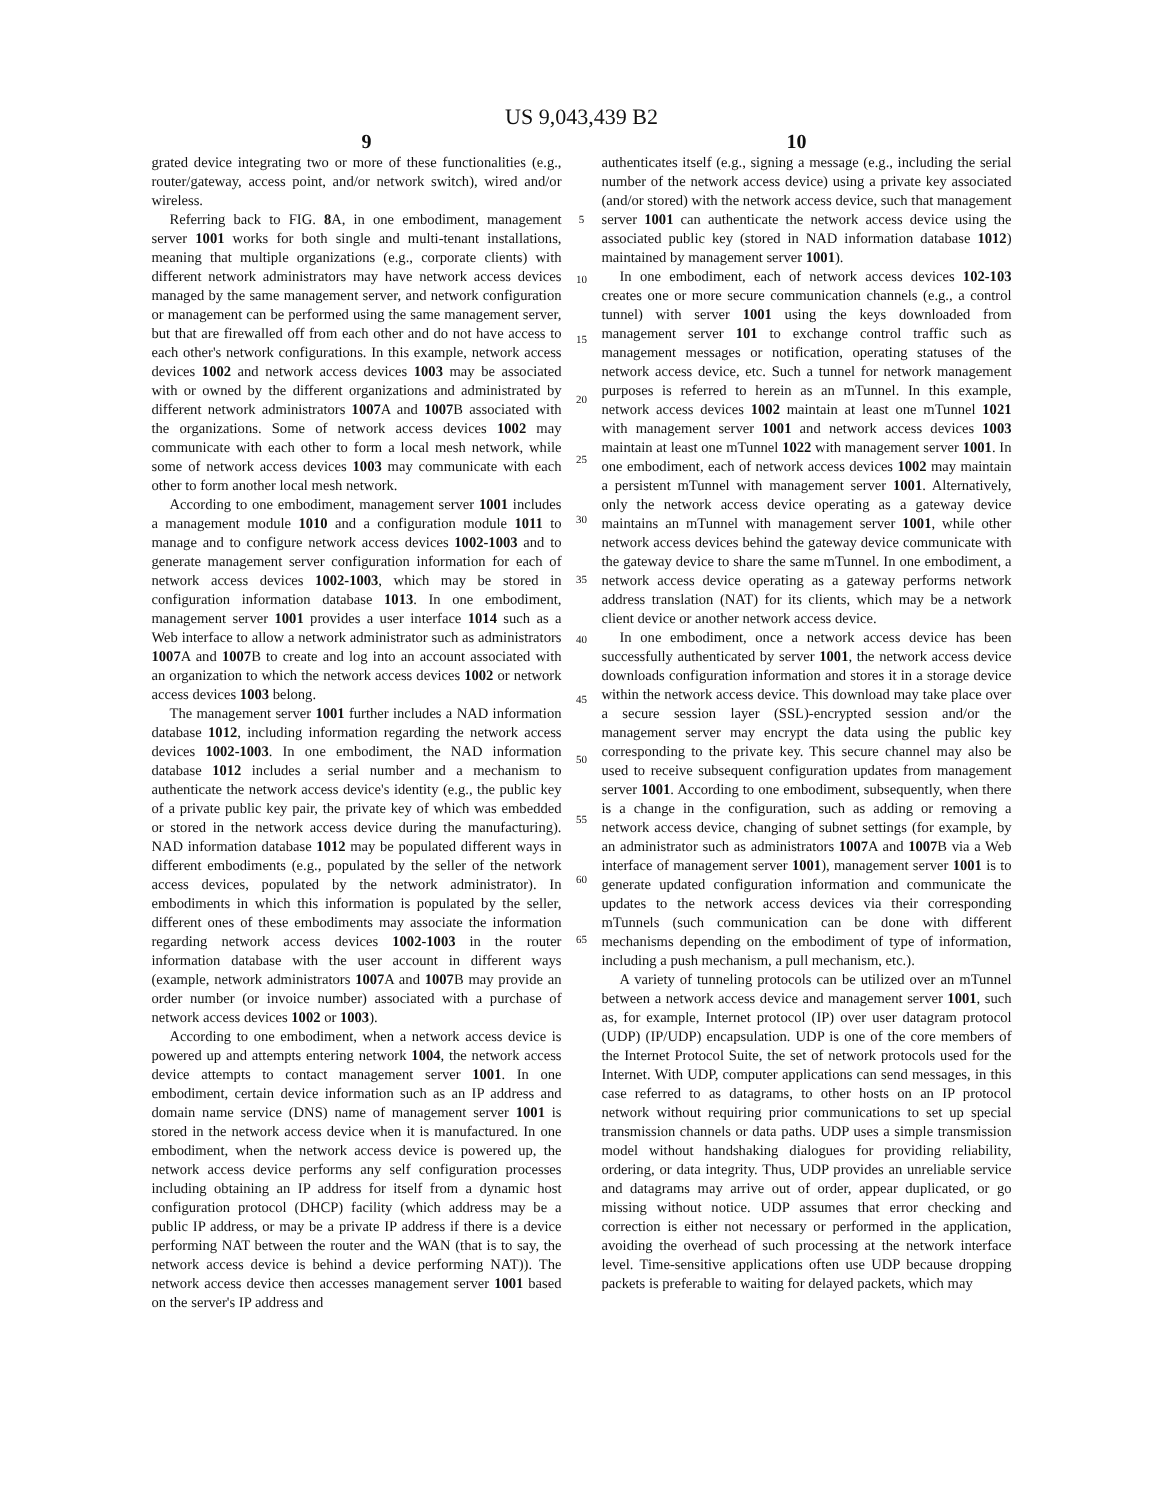US 9,043,439 B2
9 10
grated device integrating two or more of these functionalities (e.g., router/gateway, access point, and/or network switch), wired and/or wireless.
Referring back to FIG. 8 A, in one embodiment, management server 1001 works for both single and multi-tenant installations, meaning that multiple organizations (e.g., corporate clients) with different network administrators may have network access devices managed by the same management server, and network configuration or management can be performed using the same management server, but that are firewalled off from each other and do not have access to each other's network configurations. In this example, network access devices 1002 and network access devices 1003 may be associated with or owned by the different organizations and administrated by different network administrators 1007 A and 1007 B associated with the organizations. Some of network access devices 1002 may communicate with each other to form a local mesh network, while some of network access devices 1003 may communicate with each other to form another local mesh network.
According to one embodiment, management server 1001 includes a management module 1010 and a configuration module 1011 to manage and to configure network access devices 1002-1003 and to generate management server configuration information for each of network access devices 1002-1003, which may be stored in configuration information database 1013. In one embodiment, management server 1001 provides a user interface 1014 such as a Web interface to allow a network administrator such as administrators 1007 A and 1007 B to create and log into an account associated with an organization to which the network access devices 1002 or network access devices 1003 belong.
The management server 1001 further includes a NAD information database 1012, including information regarding the network access devices 1002-1003. In one embodiment, the NAD information database 1012 includes a serial number and a mechanism to authenticate the network access device's identity (e.g., the public key of a private public key pair, the private key of which was embedded or stored in the network access device during the manufacturing). NAD information database 1012 may be populated different ways in different embodiments (e.g., populated by the seller of the network access devices, populated by the network administrator). In embodiments in which this information is populated by the seller, different ones of these embodiments may associate the information regarding network access devices 1002-1003 in the router information database with the user account in different ways (example, network administrators 1007 A and 1007 B may provide an order number (or invoice number) associated with a purchase of network access devices 1002 or 1003).
According to one embodiment, when a network access device is powered up and attempts entering network 1004, the network access device attempts to contact management server 1001. In one embodiment, certain device information such as an IP address and domain name service (DNS) name of management server 1001 is stored in the network access device when it is manufactured. In one embodiment, when the network access device is powered up, the network access device performs any self configuration processes including obtaining an IP address for itself from a dynamic host configuration protocol (DHCP) facility (which address may be a public IP address, or may be a private IP address if there is a device performing NAT between the router and the WAN (that is to say, the network access device is behind a device performing NAT)). The network access device then accesses management server 1001 based on the server's IP address and
5
10
15
20
25
30
35
40
45
50
55
60
65
authenticates itself (e.g., signing a message (e.g., including the serial number of the network access device) using a private key associated (and/or stored) with the network access device, such that management server 1001 can authenticate the network access device using the associated public key (stored in NAD information database 1012) maintained by management server 1001).
In one embodiment, each of network access devices 102-103 creates one or more secure communication channels (e.g., a control tunnel) with server 1001 using the keys downloaded from management server 101 to exchange control traffic such as management messages or notification, operating statuses of the network access device, etc. Such a tunnel for network management purposes is referred to herein as an mTunnel. In this example, network access devices 1002 maintain at least one mTunnel 1021 with management server 1001 and network access devices 1003 maintain at least one mTunnel 1022 with management server 1001. In one embodiment, each of network access devices 1002 may maintain a persistent mTunnel with management server 1001. Alternatively, only the network access device operating as a gateway device maintains an mTunnel with management server 1001, while other network access devices behind the gateway device communicate with the gateway device to share the same mTunnel. In one embodiment, a network access device operating as a gateway performs network address translation (NAT) for its clients, which may be a network client device or another network access device.
In one embodiment, once a network access device has been successfully authenticated by server 1001, the network access device downloads configuration information and stores it in a storage device within the network access device. This download may take place over a secure session layer (SSL)-encrypted session and/or the management server may encrypt the data using the public key corresponding to the private key. This secure channel may also be used to receive subsequent configuration updates from management server 1001. According to one embodiment, subsequently, when there is a change in the configuration, such as adding or removing a network access device, changing of subnet settings (for example, by an administrator such as administrators 1007 A and 1007 B via a Web interface of management server 1001), management server 1001 is to generate updated configuration information and communicate the updates to the network access devices via their corresponding mTunnels (such communication can be done with different mechanisms depending on the embodiment of type of information, including a push mechanism, a pull mechanism, etc.).
A variety of tunneling protocols can be utilized over an mTunnel between a network access device and management server 1001, such as, for example, Internet protocol (IP) over user datagram protocol (UDP) (IP/UDP) encapsulation. UDP is one of the core members of the Internet Protocol Suite, the set of network protocols used for the Internet. With UDP, computer applications can send messages, in this case referred to as datagrams, to other hosts on an IP protocol network without requiring prior communications to set up special transmission channels or data paths. UDP uses a simple transmission model without handshaking dialogues for providing reliability, ordering, or data integrity. Thus, UDP provides an unreliable service and datagrams may arrive out of order, appear duplicated, or go missing without notice. UDP assumes that error checking and correction is either not necessary or performed in the application, avoiding the overhead of such processing at the network interface level. Time-sensitive applications often use UDP because dropping packets is preferable to waiting for delayed packets, which may